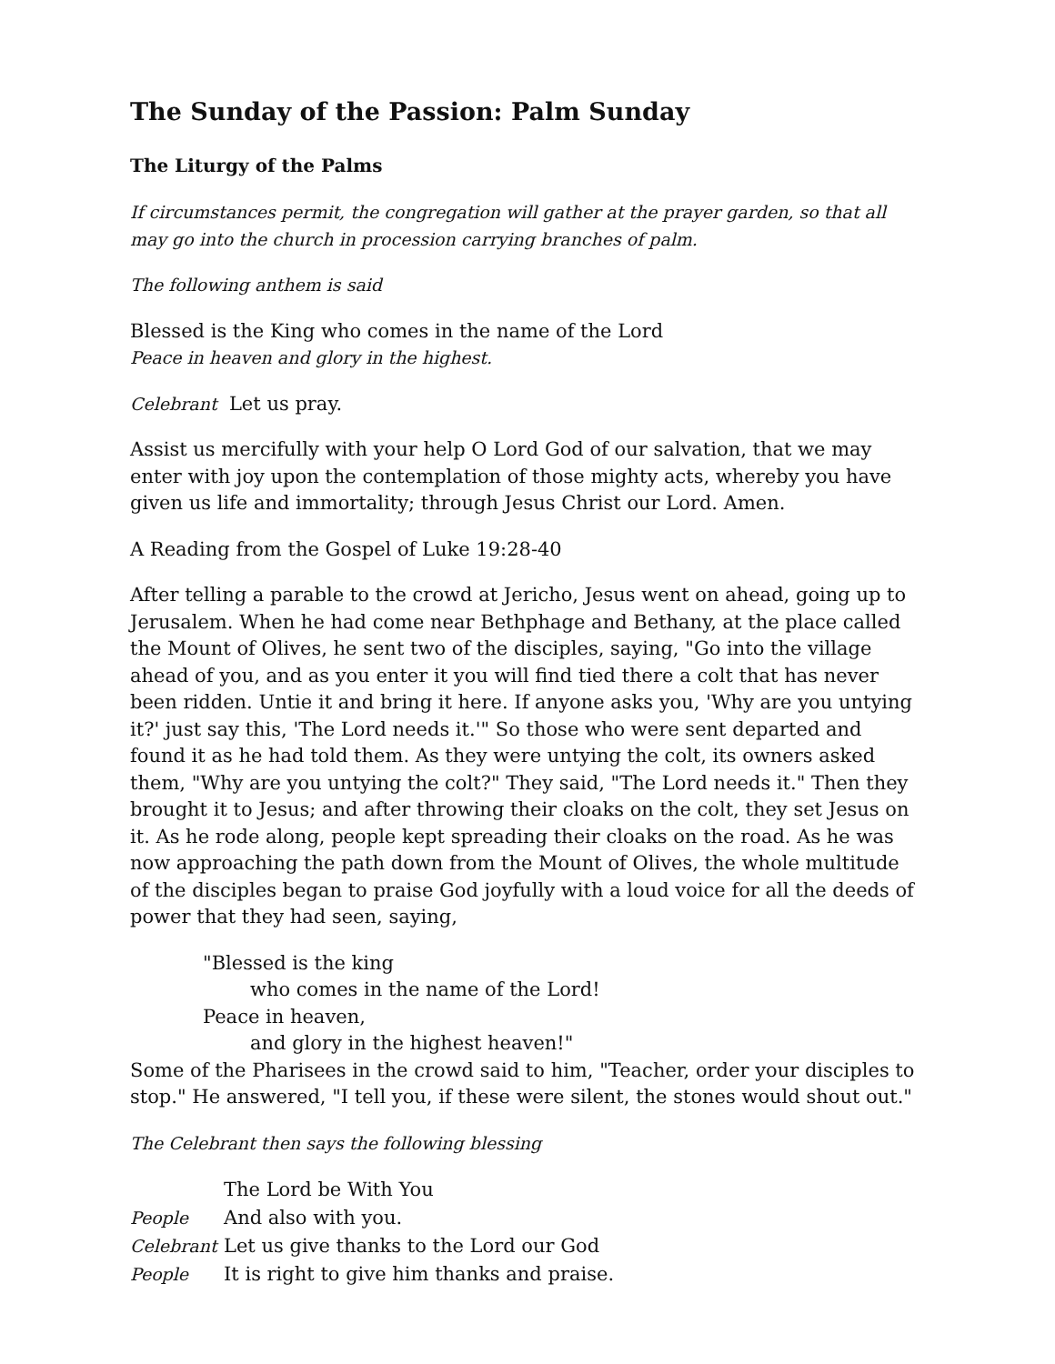The Sunday of the Passion: Palm Sunday
The Liturgy of the Palms
If circumstances permit, the congregation will gather at the prayer garden, so that all may go into the church in procession carrying branches of palm.
The following anthem is said
Blessed is the King who comes in the name of the Lord
Peace in heaven and glory in the highest.
Celebrant Let us pray.
Assist us mercifully with your help O Lord God of our salvation, that we may enter with joy upon the contemplation of those mighty acts, whereby you have given us life and immortality; through Jesus Christ our Lord. Amen.
A Reading from the Gospel of Luke 19:28-40
After telling a parable to the crowd at Jericho, Jesus went on ahead, going up to Jerusalem. When he had come near Bethphage and Bethany, at the place called the Mount of Olives, he sent two of the disciples, saying, "Go into the village ahead of you, and as you enter it you will find tied there a colt that has never been ridden. Untie it and bring it here. If anyone asks you, 'Why are you untying it?' just say this, 'The Lord needs it.'" So those who were sent departed and found it as he had told them. As they were untying the colt, its owners asked them, "Why are you untying the colt?" They said, "The Lord needs it." Then they brought it to Jesus; and after throwing their cloaks on the colt, they set Jesus on it. As he rode along, people kept spreading their cloaks on the road. As he was now approaching the path down from the Mount of Olives, the whole multitude of the disciples began to praise God joyfully with a loud voice for all the deeds of power that they had seen, saying,
"Blessed is the king
who comes in the name of the Lord!
Peace in heaven,
and glory in the highest heaven!"
Some of the Pharisees in the crowd said to him, "Teacher, order your disciples to stop." He answered, "I tell you, if these were silent, the stones would shout out."
The Celebrant then says the following blessing
| | The Lord be With You |
| People | And also with you. |
| Celebrant | Let us give thanks to the Lord our God |
| People | It is right to give him thanks and praise. |